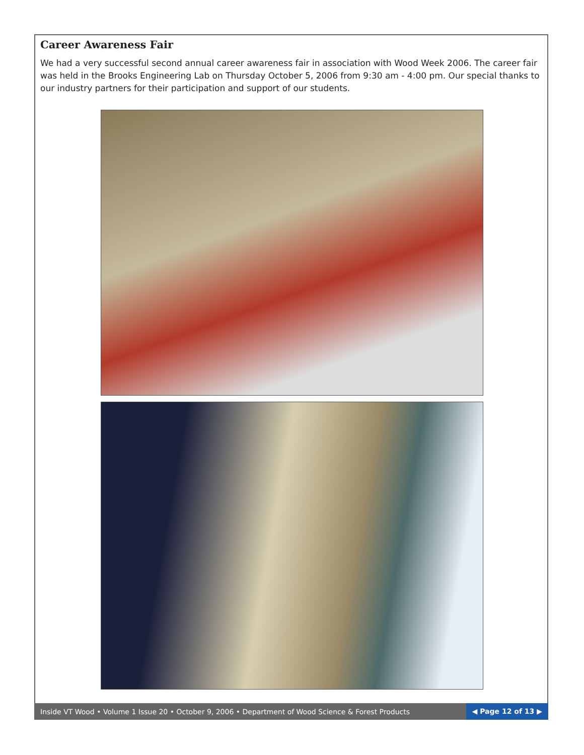Career Awareness Fair
We had a very successful second annual career awareness fair in association with Wood Week 2006. The career fair was held in the Brooks Engineering Lab on Thursday October 5, 2006 from 9:30 am - 4:00 pm. Our special thanks to our industry partners for their participation and support of our students.
Inside VT Wood • Volume 1 Issue 20 • October 9, 2006 • Department of Wood Science & Forest Products ◀ Page 12 of 13 ▶